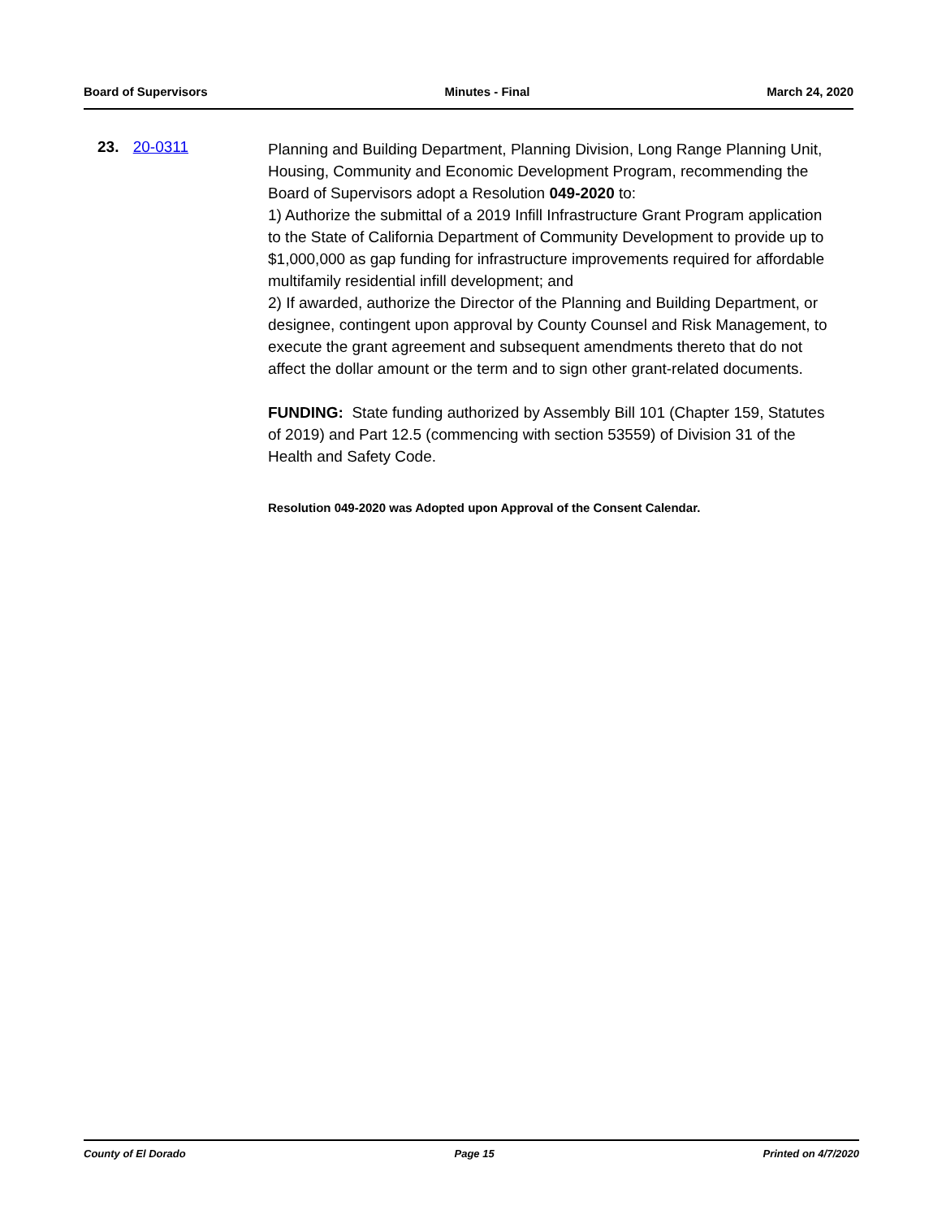Board of Supervisors Minutes - Final March 24, 2020
23. 20-0311
Planning and Building Department, Planning Division, Long Range Planning Unit, Housing, Community and Economic Development Program, recommending the Board of Supervisors adopt a Resolution 049-2020 to:
1) Authorize the submittal of a 2019 Infill Infrastructure Grant Program application to the State of California Department of Community Development to provide up to $1,000,000 as gap funding for infrastructure improvements required for affordable multifamily residential infill development; and
2) If awarded, authorize the Director of the Planning and Building Department, or designee, contingent upon approval by County Counsel and Risk Management, to execute the grant agreement and subsequent amendments thereto that do not affect the dollar amount or the term and to sign other grant-related documents.
FUNDING: State funding authorized by Assembly Bill 101 (Chapter 159, Statutes of 2019) and Part 12.5 (commencing with section 53559) of Division 31 of the Health and Safety Code.
Resolution 049-2020 was Adopted upon Approval of the Consent Calendar.
County of El Dorado Page 15 Printed on 4/7/2020